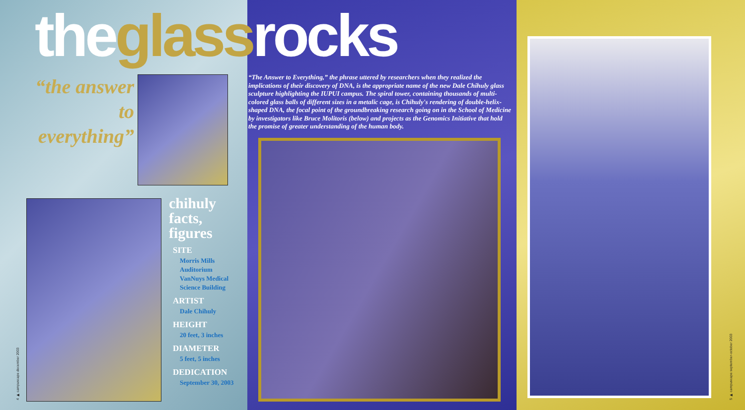theglassrocks
“the answer to everything”
chihuly
facts, figures
SITE
Morris Mills Auditorium
VanNuys Medical
Science Building
ARTIST
Dale Chihuly
HEIGHT
20 feet, 3 inches
DIAMETER
5 feet, 5 inches
DEDICATION
September 30, 2003
4 ▶ campuscape december 2003
“The Answer to Everything,” the phrase uttered by researchers when they realized the implications of their discovery of DNA, is the appropriate name of the new Dale Chihuly glass sculpture highlighting the IUPUI campus. The spiral tower, containing thousands of multi-colored glass balls of different sizes in a metalic cage, is Chihuly's rendering of double-helix-shaped DNA, the focal point of the groundbreaking research going on in the School of Medicine by investigators like Bruce Molitoris (below) and projects as the Genomics Initiative that hold the promise of greater understanding of the human body.
5 ▶ campuscape september-october 2003